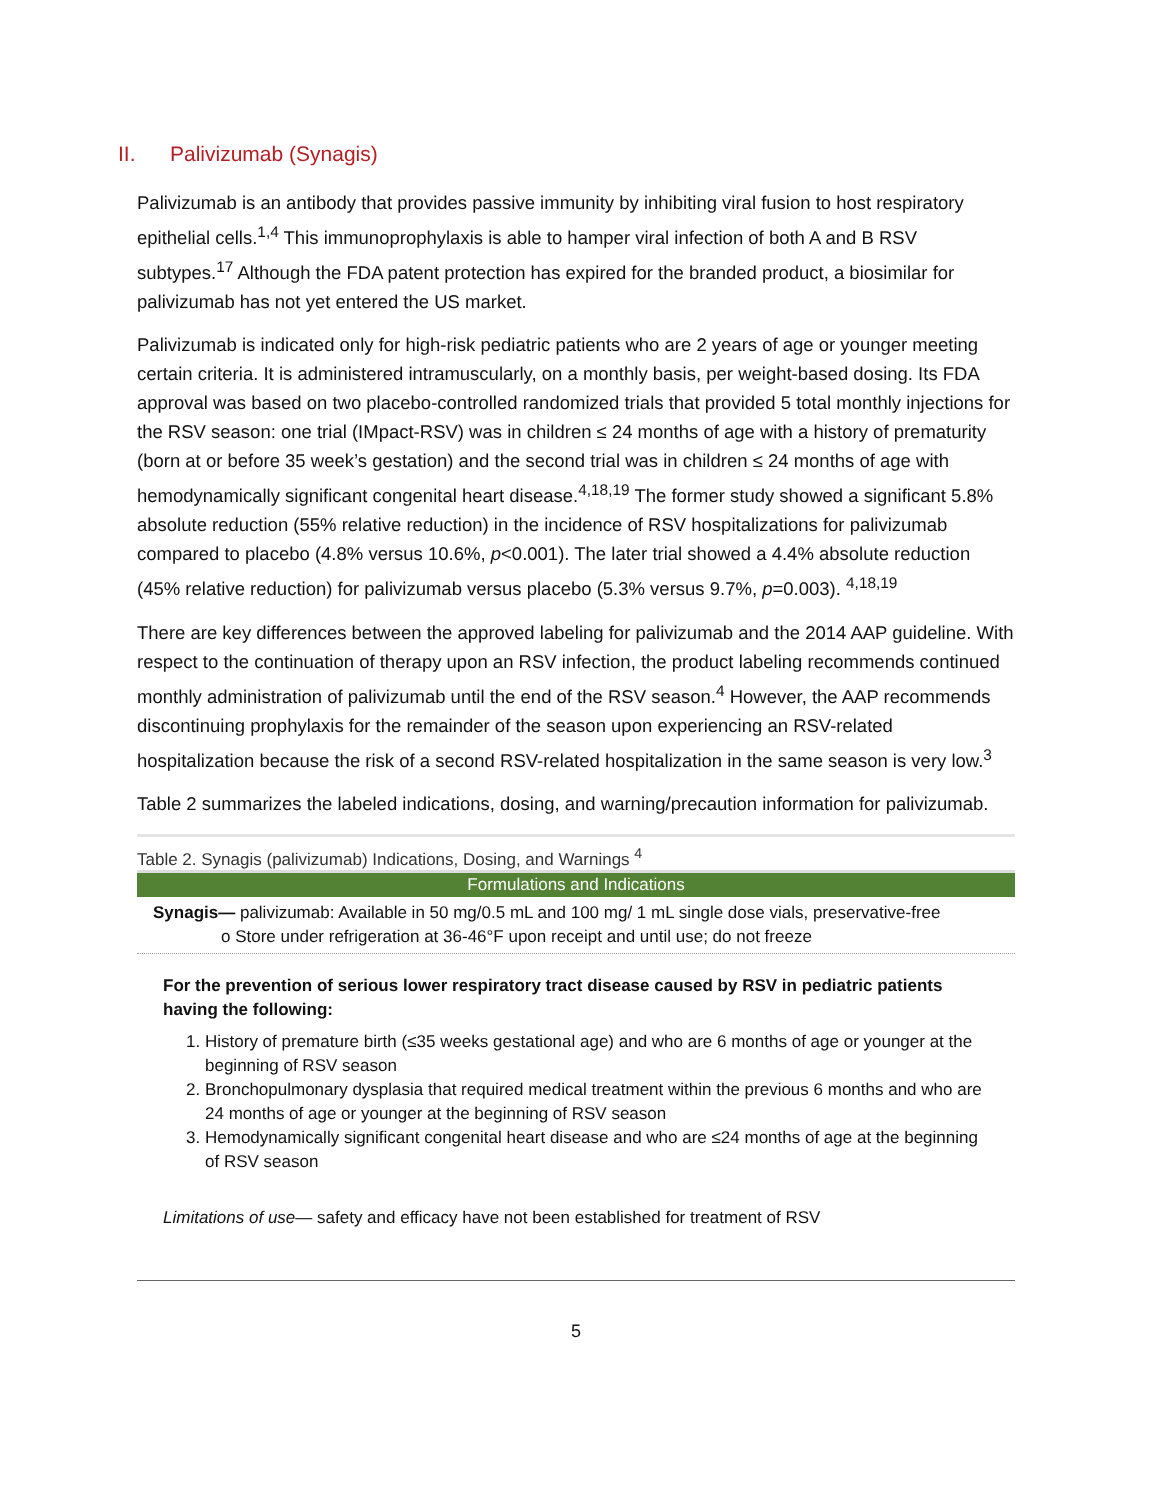II. Palivizumab (Synagis)
Palivizumab is an antibody that provides passive immunity by inhibiting viral fusion to host respiratory epithelial cells.<sup>1,4</sup> This immunoprophylaxis is able to hamper viral infection of both A and B RSV subtypes.<sup>17</sup> Although the FDA patent protection has expired for the branded product, a biosimilar for palivizumab has not yet entered the US market.
Palivizumab is indicated only for high-risk pediatric patients who are 2 years of age or younger meeting certain criteria. It is administered intramuscularly, on a monthly basis, per weight-based dosing. Its FDA approval was based on two placebo-controlled randomized trials that provided 5 total monthly injections for the RSV season: one trial (IMpact-RSV) was in children ≤ 24 months of age with a history of prematurity (born at or before 35 week’s gestation) and the second trial was in children ≤ 24 months of age with hemodynamically significant congenital heart disease.<sup>4,18,19</sup> The former study showed a significant 5.8% absolute reduction (55% relative reduction) in the incidence of RSV hospitalizations for palivizumab compared to placebo (4.8% versus 10.6%, p<0.001). The later trial showed a 4.4% absolute reduction (45% relative reduction) for palivizumab versus placebo (5.3% versus 9.7%, p=0.003). <sup>4,18,19</sup>
There are key differences between the approved labeling for palivizumab and the 2014 AAP guideline. With respect to the continuation of therapy upon an RSV infection, the product labeling recommends continued monthly administration of palivizumab until the end of the RSV season.<sup>4</sup> However, the AAP recommends discontinuing prophylaxis for the remainder of the season upon experiencing an RSV-related hospitalization because the risk of a second RSV-related hospitalization in the same season is very low.<sup>3</sup>
Table 2 summarizes the labeled indications, dosing, and warning/precaution information for palivizumab.
Table 2. Synagis (palivizumab) Indications, Dosing, and Warnings <sup>4</sup>
| Formulations and Indications |
| --- |
| Synagis— palivizumab: Available in 50 mg/0.5 mL and 100 mg/ 1 mL single dose vials, preservative-free o Store under refrigeration at 36-46°F upon receipt and until use; do not freeze |
| For the prevention of serious lower respiratory tract disease caused by RSV in pediatric patients having the following: 1. History of premature birth (≤35 weeks gestational age) and who are 6 months of age or younger at the beginning of RSV season 2. Bronchopulmonary dysplasia that required medical treatment within the previous 6 months and who are 24 months of age or younger at the beginning of RSV season 3. Hemodynamically significant congenital heart disease and who are ≤24 months of age at the beginning of RSV season Limitations of use — safety and efficacy have not been established for treatment of RSV |
5